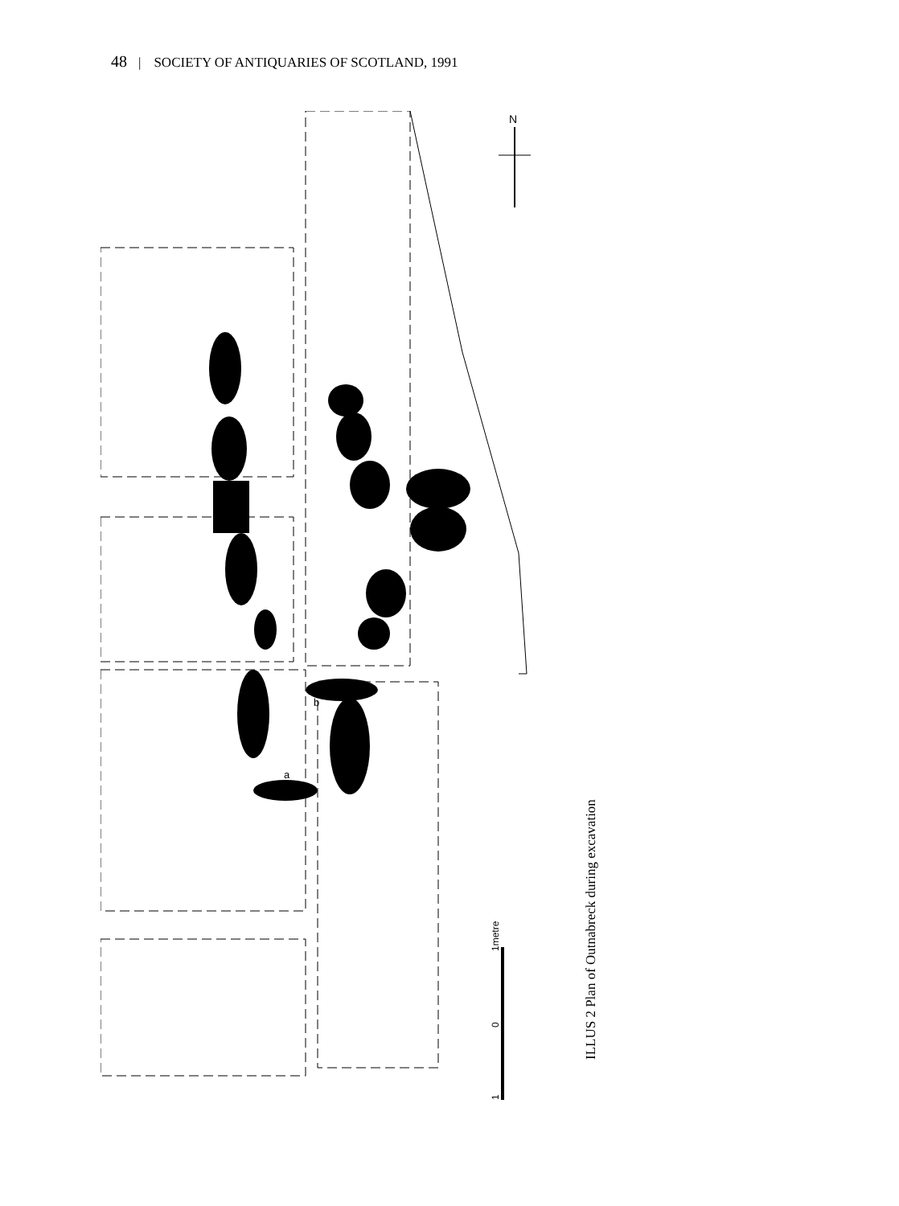48 | SOCIETY OF ANTIQUARIES OF SCOTLAND, 1991
b
a
N
1metre
0
1
ILLUS 2 Plan of Outnabreck during excavation